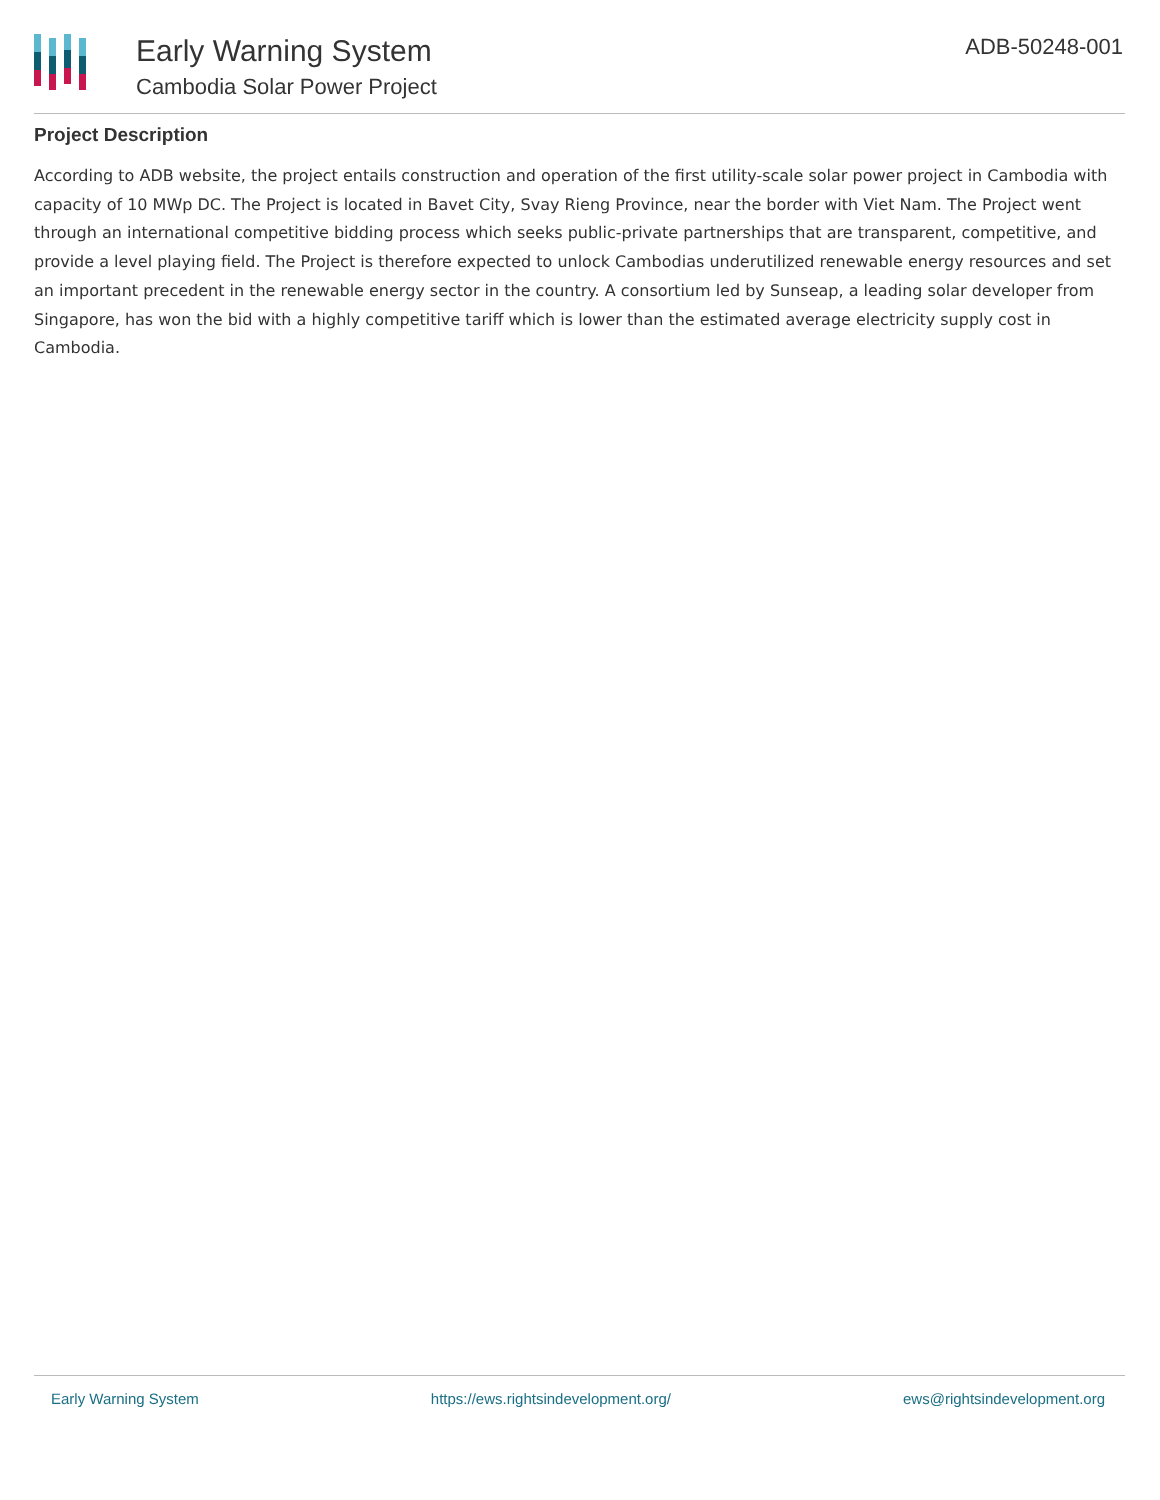Early Warning System
Cambodia Solar Power Project
ADB-50248-001
Project Description
According to ADB website, the project entails construction and operation of the first utility-scale solar power project in Cambodia with capacity of 10 MWp DC. The Project is located in Bavet City, Svay Rieng Province, near the border with Viet Nam. The Project went through an international competitive bidding process which seeks public-private partnerships that are transparent, competitive, and provide a level playing field. The Project is therefore expected to unlock Cambodias underutilized renewable energy resources and set an important precedent in the renewable energy sector in the country. A consortium led by Sunseap, a leading solar developer from Singapore, has won the bid with a highly competitive tariff which is lower than the estimated average electricity supply cost in Cambodia.
Early Warning System https://ews.rightsindevelopment.org/ ews@rightsindevelopment.org